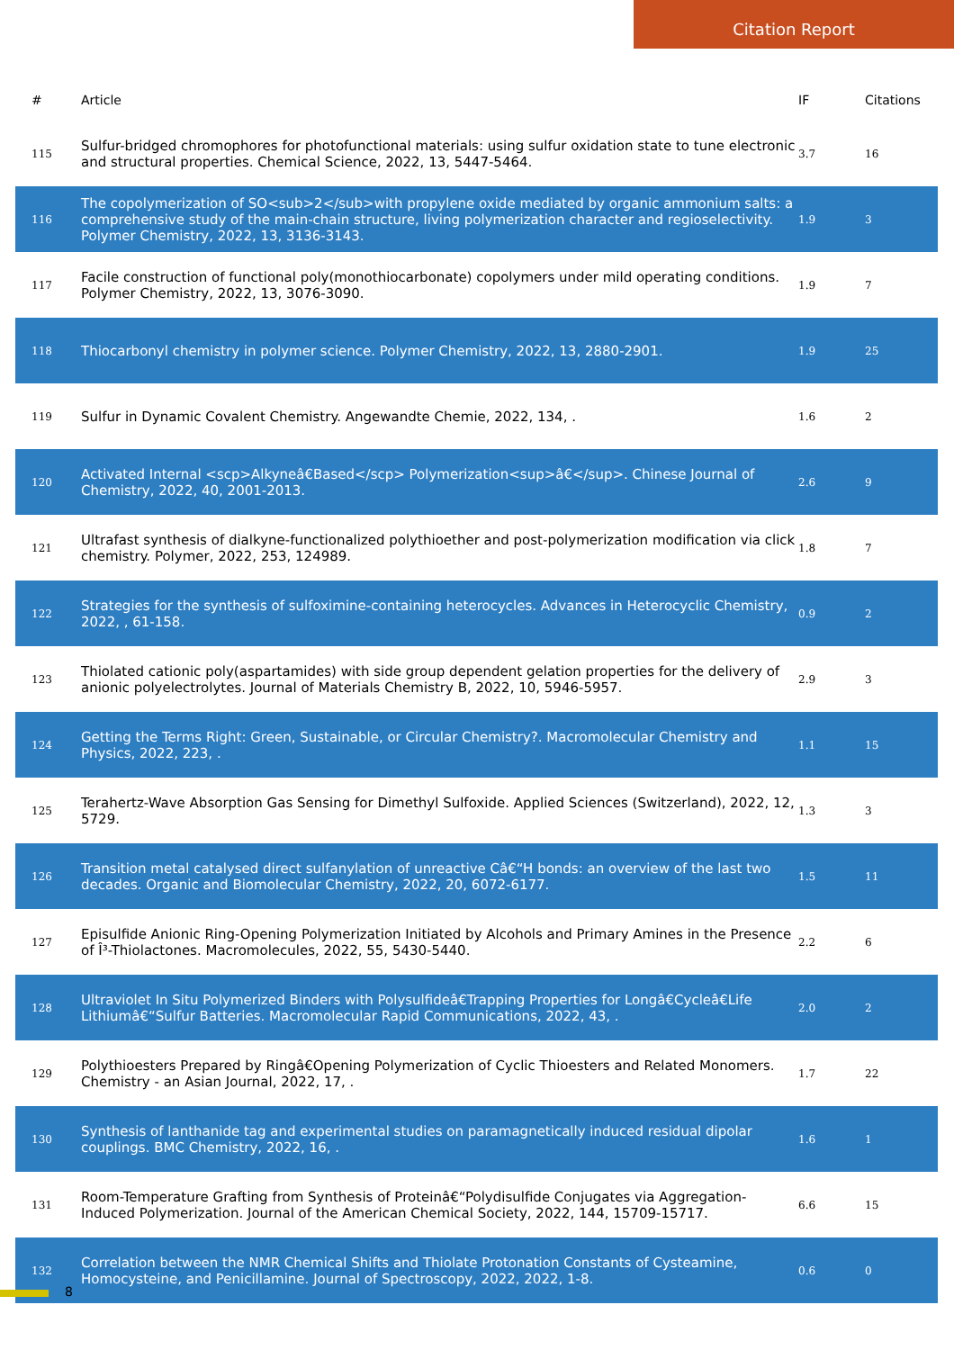Citation Report
| # | Article | IF | Citations |
| --- | --- | --- | --- |
| 115 | Sulfur-bridged chromophores for photofunctional materials: using sulfur oxidation state to tune electronic and structural properties. Chemical Science, 2022, 13, 5447-5464. | 3.7 | 16 |
| 116 | The copolymerization of SO<sub>2</sub>with propylene oxide mediated by organic ammonium salts: a comprehensive study of the main-chain structure, living polymerization character and regioselectivity. Polymer Chemistry, 2022, 13, 3136-3143. | 1.9 | 3 |
| 117 | Facile construction of functional poly(monothiocarbonate) copolymers under mild operating conditions. Polymer Chemistry, 2022, 13, 3076-3090. | 1.9 | 7 |
| 118 | Thiocarbonyl chemistry in polymer science. Polymer Chemistry, 2022, 13, 2880-2901. | 1.9 | 25 |
| 119 | Sulfur in Dynamic Covalent Chemistry. Angewandte Chemie, 2022, 134, . | 1.6 | 2 |
| 120 | Activated Internal <scp>Alkyneâ€Based</scp> Polymerization<sup>â€</sup>. Chinese Journal of Chemistry, 2022, 40, 2001-2013. | 2.6 | 9 |
| 121 | Ultrafast synthesis of dialkyne-functionalized polythioether and post-polymerization modification via click chemistry. Polymer, 2022, 253, 124989. | 1.8 | 7 |
| 122 | Strategies for the synthesis of sulfoximine-containing heterocycles. Advances in Heterocyclic Chemistry, 2022, , 61-158. | 0.9 | 2 |
| 123 | Thiolated cationic poly(aspartamides) with side group dependent gelation properties for the delivery of anionic polyelectrolytes. Journal of Materials Chemistry B, 2022, 10, 5946-5957. | 2.9 | 3 |
| 124 | Getting the Terms Right: Green, Sustainable, or Circular Chemistry?. Macromolecular Chemistry and Physics, 2022, 223, . | 1.1 | 15 |
| 125 | Terahertz-Wave Absorption Gas Sensing for Dimethyl Sulfoxide. Applied Sciences (Switzerland), 2022, 12, 5729. | 1.3 | 3 |
| 126 | Transition metal catalysed direct sulfanylation of unreactive Câ€“H bonds: an overview of the last two decades. Organic and Biomolecular Chemistry, 2022, 20, 6072-6177. | 1.5 | 11 |
| 127 | Episulfide Anionic Ring-Opening Polymerization Initiated by Alcohols and Primary Amines in the Presence of Î³-Thiolactones. Macromolecules, 2022, 55, 5430-5440. | 2.2 | 6 |
| 128 | Ultraviolet In Situ Polymerized Binders with Polysulfideâ€Trapping Properties for Longâ€Cycleâ€Life Lithiumâ€“Sulfur Batteries. Macromolecular Rapid Communications, 2022, 43, . | 2.0 | 2 |
| 129 | Polythioesters Prepared by Ringâ€Opening Polymerization of Cyclic Thioesters and Related Monomers. Chemistry - an Asian Journal, 2022, 17, . | 1.7 | 22 |
| 130 | Synthesis of lanthanide tag and experimental studies on paramagnetically induced residual dipolar couplings. BMC Chemistry, 2022, 16, . | 1.6 | 1 |
| 131 | Room-Temperature Grafting from Synthesis of Proteinâ€“Polydisulfide Conjugates via Aggregation-Induced Polymerization. Journal of the American Chemical Society, 2022, 144, 15709-15717. | 6.6 | 15 |
| 132 | Correlation between the NMR Chemical Shifts and Thiolate Protonation Constants of Cysteamine, Homocysteine, and Penicillamine. Journal of Spectroscopy, 2022, 2022, 1-8. | 0.6 | 0 |
8